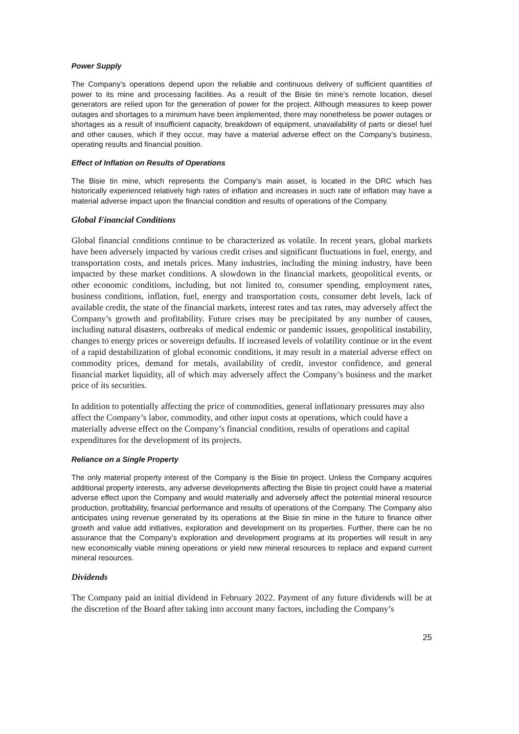Power Supply
The Company’s operations depend upon the reliable and continuous delivery of sufficient quantities of power to its mine and processing facilities. As a result of the Bisie tin mine’s remote location, diesel generators are relied upon for the generation of power for the project. Although measures to keep power outages and shortages to a minimum have been implemented, there may nonetheless be power outages or shortages as a result of insufficient capacity, breakdown of equipment, unavailability of parts or diesel fuel and other causes, which if they occur, may have a material adverse effect on the Company’s business, operating results and financial position.
Effect of Inflation on Results of Operations
The Bisie tin mine, which represents the Company’s main asset, is located in the DRC which has historically experienced relatively high rates of inflation and increases in such rate of inflation may have a material adverse impact upon the financial condition and results of operations of the Company.
Global Financial Conditions
Global financial conditions continue to be characterized as volatile. In recent years, global markets have been adversely impacted by various credit crises and significant fluctuations in fuel, energy, and transportation costs, and metals prices. Many industries, including the mining industry, have been impacted by these market conditions. A slowdown in the financial markets, geopolitical events, or other economic conditions, including, but not limited to, consumer spending, employment rates, business conditions, inflation, fuel, energy and transportation costs, consumer debt levels, lack of available credit, the state of the financial markets, interest rates and tax rates, may adversely affect the Company’s growth and profitability. Future crises may be precipitated by any number of causes, including natural disasters, outbreaks of medical endemic or pandemic issues, geopolitical instability, changes to energy prices or sovereign defaults. If increased levels of volatility continue or in the event of a rapid destabilization of global economic conditions, it may result in a material adverse effect on commodity prices, demand for metals, availability of credit, investor confidence, and general financial market liquidity, all of which may adversely affect the Company’s business and the market price of its securities.
In addition to potentially affecting the price of commodities, general inflationary pressures may also affect the Company’s labor, commodity, and other input costs at operations, which could have a materially adverse effect on the Company’s financial condition, results of operations and capital expenditures for the development of its projects.
Reliance on a Single Property
The only material property interest of the Company is the Bisie tin project. Unless the Company acquires additional property interests, any adverse developments affecting the Bisie tin project could have a material adverse effect upon the Company and would materially and adversely affect the potential mineral resource production, profitability, financial performance and results of operations of the Company. The Company also anticipates using revenue generated by its operations at the Bisie tin mine in the future to finance other growth and value add initiatives, exploration and development on its properties. Further, there can be no assurance that the Company’s exploration and development programs at its properties will result in any new economically viable mining operations or yield new mineral resources to replace and expand current mineral resources.
Dividends
The Company paid an initial dividend in February 2022. Payment of any future dividends will be at the discretion of the Board after taking into account many factors, including the Company’s
25